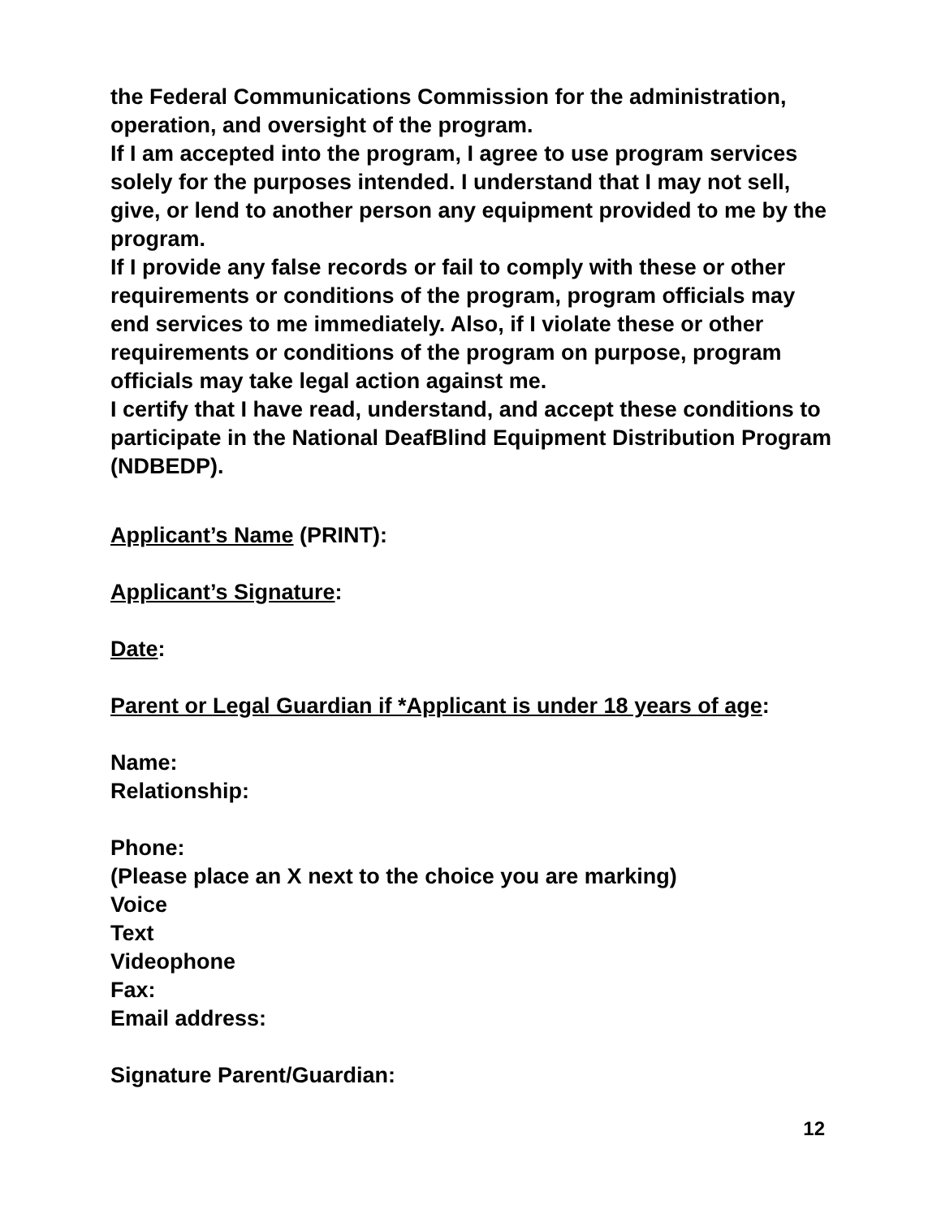the Federal Communications Commission for the administration, operation, and oversight of the program.
If I am accepted into the program, I agree to use program services solely for the purposes intended. I understand that I may not sell, give, or lend to another person any equipment provided to me by the program.
If I provide any false records or fail to comply with these or other requirements or conditions of the program, program officials may end services to me immediately. Also, if I violate these or other requirements or conditions of the program on purpose, program officials may take legal action against me.
I certify that I have read, understand, and accept these conditions to participate in the National DeafBlind Equipment Distribution Program (NDBEDP).
Applicant’s Name (PRINT):
Applicant’s Signature:
Date:
Parent or Legal Guardian if *Applicant is under 18 years of age:
Name:
Relationship:
Phone:
(Please place an X next to the choice you are marking)
Voice
Text
Videophone
Fax:
Email address:
Signature Parent/Guardian:
12